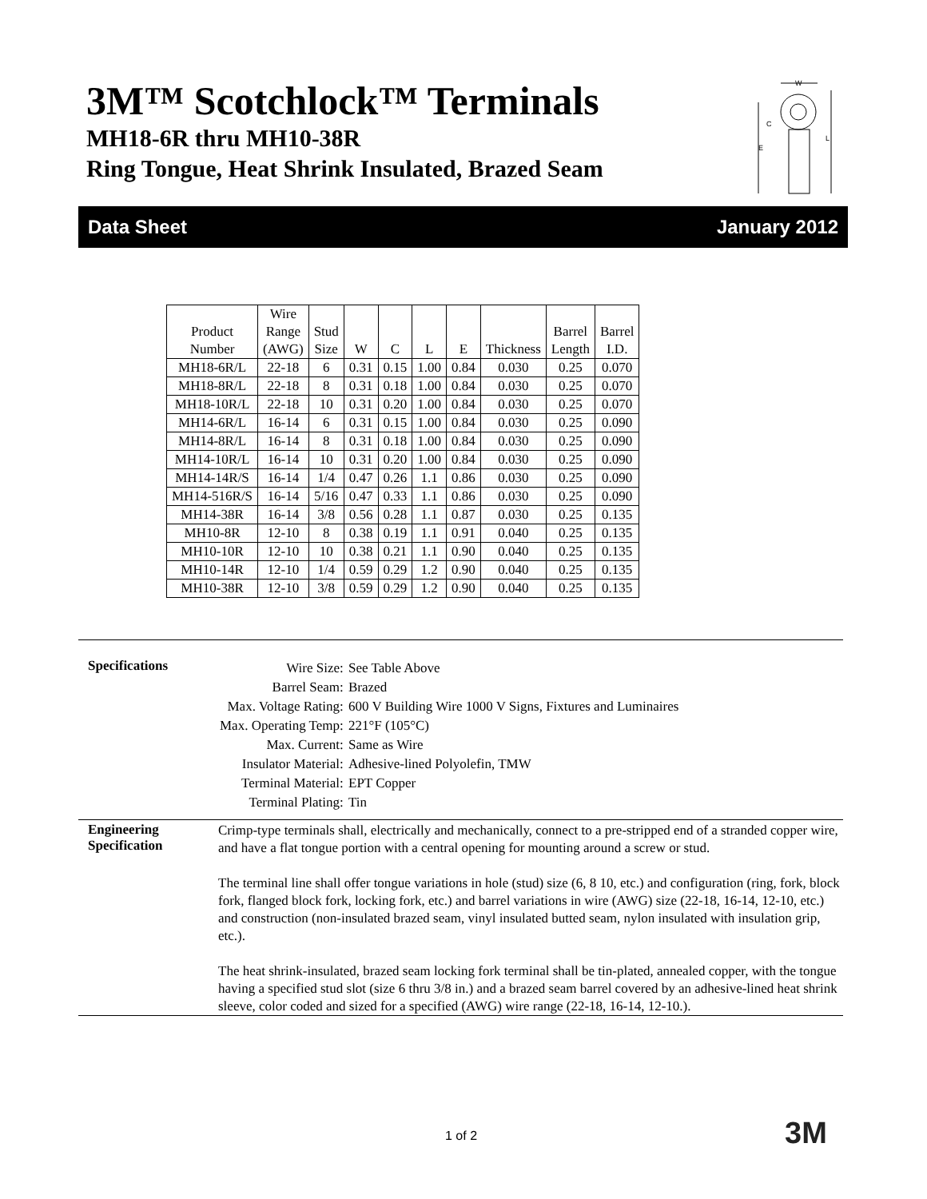3M™ Scotchlock™ Terminals
MH18-6R thru MH10-38R
Ring Tongue, Heat Shrink Insulated, Brazed Seam
W
L
C
E
Data Sheet January 2012
| Product Number | Wire Range (AWG) | Stud Size | W | C | L | E | Thickness | Barrel Length | Barrel I.D. |
| --- | --- | --- | --- | --- | --- | --- | --- | --- | --- |
| MH18-6R/L | 22-18 | 6 | 0.31 | 0.15 | 1.00 | 0.84 | 0.030 | 0.25 | 0.070 |
| MH18-8R/L | 22-18 | 8 | 0.31 | 0.18 | 1.00 | 0.84 | 0.030 | 0.25 | 0.070 |
| MH18-10R/L | 22-18 | 10 | 0.31 | 0.20 | 1.00 | 0.84 | 0.030 | 0.25 | 0.070 |
| MH14-6R/L | 16-14 | 6 | 0.31 | 0.15 | 1.00 | 0.84 | 0.030 | 0.25 | 0.090 |
| MH14-8R/L | 16-14 | 8 | 0.31 | 0.18 | 1.00 | 0.84 | 0.030 | 0.25 | 0.090 |
| MH14-10R/L | 16-14 | 10 | 0.31 | 0.20 | 1.00 | 0.84 | 0.030 | 0.25 | 0.090 |
| MH14-14R/S | 16-14 | 1/4 | 0.47 | 0.26 | 1.1 | 0.86 | 0.030 | 0.25 | 0.090 |
| MH14-516R/S | 16-14 | 5/16 | 0.47 | 0.33 | 1.1 | 0.86 | 0.030 | 0.25 | 0.090 |
| MH14-38R | 16-14 | 3/8 | 0.56 | 0.28 | 1.1 | 0.87 | 0.030 | 0.25 | 0.135 |
| MH10-8R | 12-10 | 8 | 0.38 | 0.19 | 1.1 | 0.91 | 0.040 | 0.25 | 0.135 |
| MH10-10R | 12-10 | 10 | 0.38 | 0.21 | 1.1 | 0.90 | 0.040 | 0.25 | 0.135 |
| MH10-14R | 12-10 | 1/4 | 0.59 | 0.29 | 1.2 | 0.90 | 0.040 | 0.25 | 0.135 |
| MH10-38R | 12-10 | 3/8 | 0.59 | 0.29 | 1.2 | 0.90 | 0.040 | 0.25 | 0.135 |
Specifications
| Wire Size: | See Table Above |
| Barrel Seam: | Brazed |
| Max. Voltage Rating: | 600 V Building Wire 1000 V Signs, Fixtures and Luminaires |
| Max. Operating Temp: | 221°F (105°C) |
| Max. Current: | Same as Wire |
| Insulator Material: | Adhesive-lined Polyolefin, TMW |
| Terminal Material: | EPT Copper |
| Terminal Plating: | Tin |
Engineering
Specification
Crimp-type terminals shall, electrically and mechanically, connect to a pre-stripped end of a stranded copper wire, and have a flat tongue portion with a central opening for mounting around a screw or stud.
The terminal line shall offer tongue variations in hole (stud) size (6, 8 10, etc.) and configuration (ring, fork, block fork, flanged block fork, locking fork, etc.) and barrel variations in wire (AWG) size (22-18, 16-14, 12-10, etc.) and construction (non-insulated brazed seam, vinyl insulated butted seam, nylon insulated with insulation grip, etc.).
The heat shrink-insulated, brazed seam locking fork terminal shall be tin-plated, annealed copper, with the tongue having a specified stud slot (size 6 thru 3/8 in.) and a brazed seam barrel covered by an adhesive-lined heat shrink sleeve, color coded and sized for a specified (AWG) wire range (22-18, 16-14, 12-10.).
1 of 2 3M